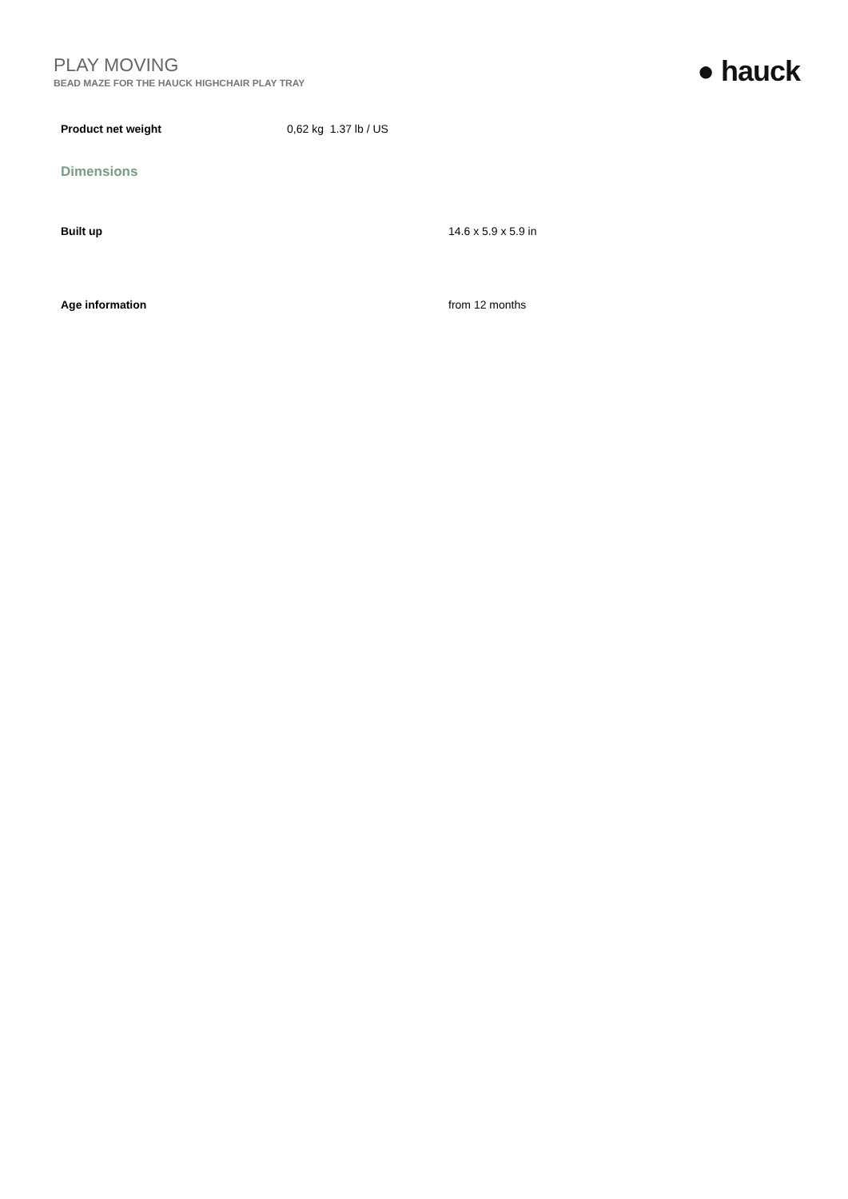PLAY MOVING
BEAD MAZE FOR THE HAUCK HIGHCHAIR PLAY TRAY
● hauck
| Product net weight | 0,62 kg 1.37 lb / US |
Dimensions
| Built up | 14.6 x 5.9 x 5.9 in |
| Age information | from 12 months |